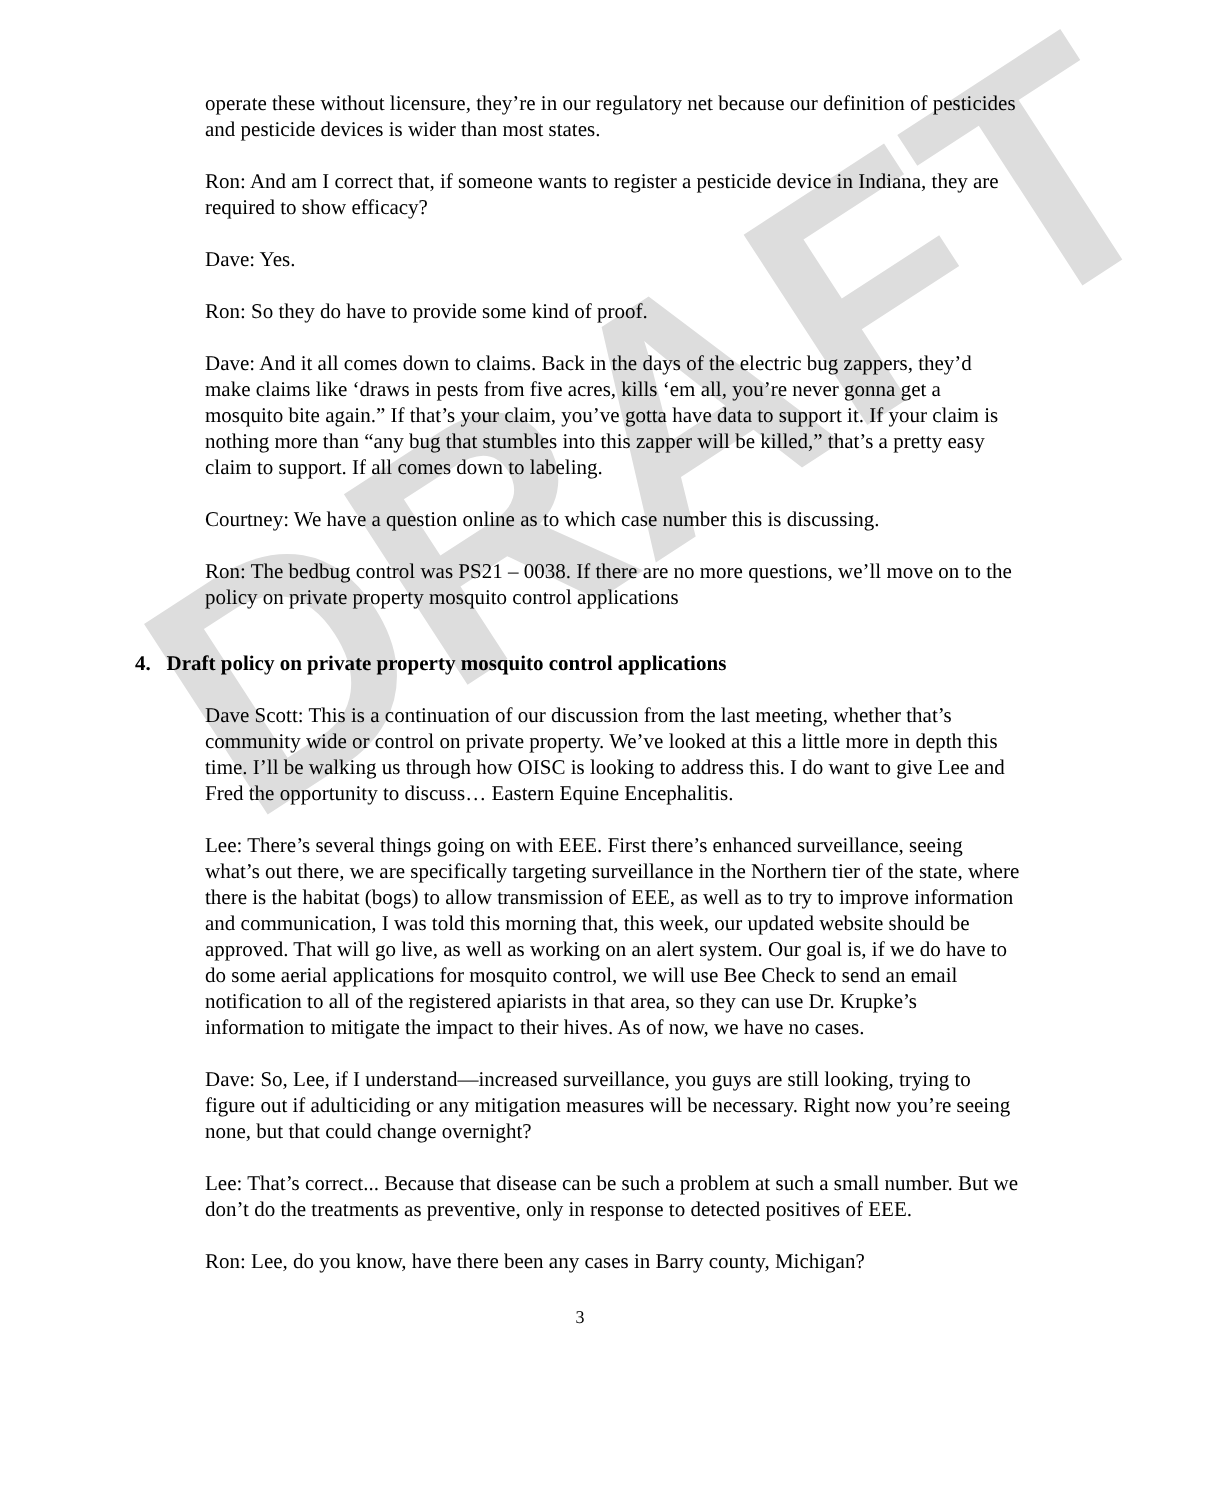DRAFT
operate these without licensure, they’re in our regulatory net because our definition of pesticides and pesticide devices is wider than most states.
Ron: And am I correct that, if someone wants to register a pesticide device in Indiana, they are required to show efficacy?
Dave: Yes.
Ron: So they do have to provide some kind of proof.
Dave: And it all comes down to claims. Back in the days of the electric bug zappers, they’d make claims like ‘draws in pests from five acres, kills ‘em all, you’re never gonna get a mosquito bite again.” If that’s your claim, you’ve gotta have data to support it. If your claim is nothing more than “any bug that stumbles into this zapper will be killed,” that’s a pretty easy claim to support. If all comes down to labeling.
Courtney: We have a question online as to which case number this is discussing.
Ron: The bedbug control was PS21 – 0038. If there are no more questions, we’ll move on to the policy on private property mosquito control applications
4. Draft policy on private property mosquito control applications
Dave Scott: This is a continuation of our discussion from the last meeting, whether that’s community wide or control on private property. We’ve looked at this a little more in depth this time. I’ll be walking us through how OISC is looking to address this. I do want to give Lee and Fred the opportunity to discuss… Eastern Equine Encephalitis.
Lee: There’s several things going on with EEE. First there’s enhanced surveillance, seeing what’s out there, we are specifically targeting surveillance in the Northern tier of the state, where there is the habitat (bogs) to allow transmission of EEE, as well as to try to improve information and communication, I was told this morning that, this week, our updated website should be approved. That will go live, as well as working on an alert system. Our goal is, if we do have to do some aerial applications for mosquito control, we will use Bee Check to send an email notification to all of the registered apiarists in that area, so they can use Dr. Krupke’s information to mitigate the impact to their hives. As of now, we have no cases.
Dave: So, Lee, if I understand—increased surveillance, you guys are still looking, trying to figure out if adulticiding or any mitigation measures will be necessary. Right now you’re seeing none, but that could change overnight?
Lee: That’s correct... Because that disease can be such a problem at such a small number. But we don’t do the treatments as preventive, only in response to detected positives of EEE.
Ron: Lee, do you know, have there been any cases in Barry county, Michigan?
3